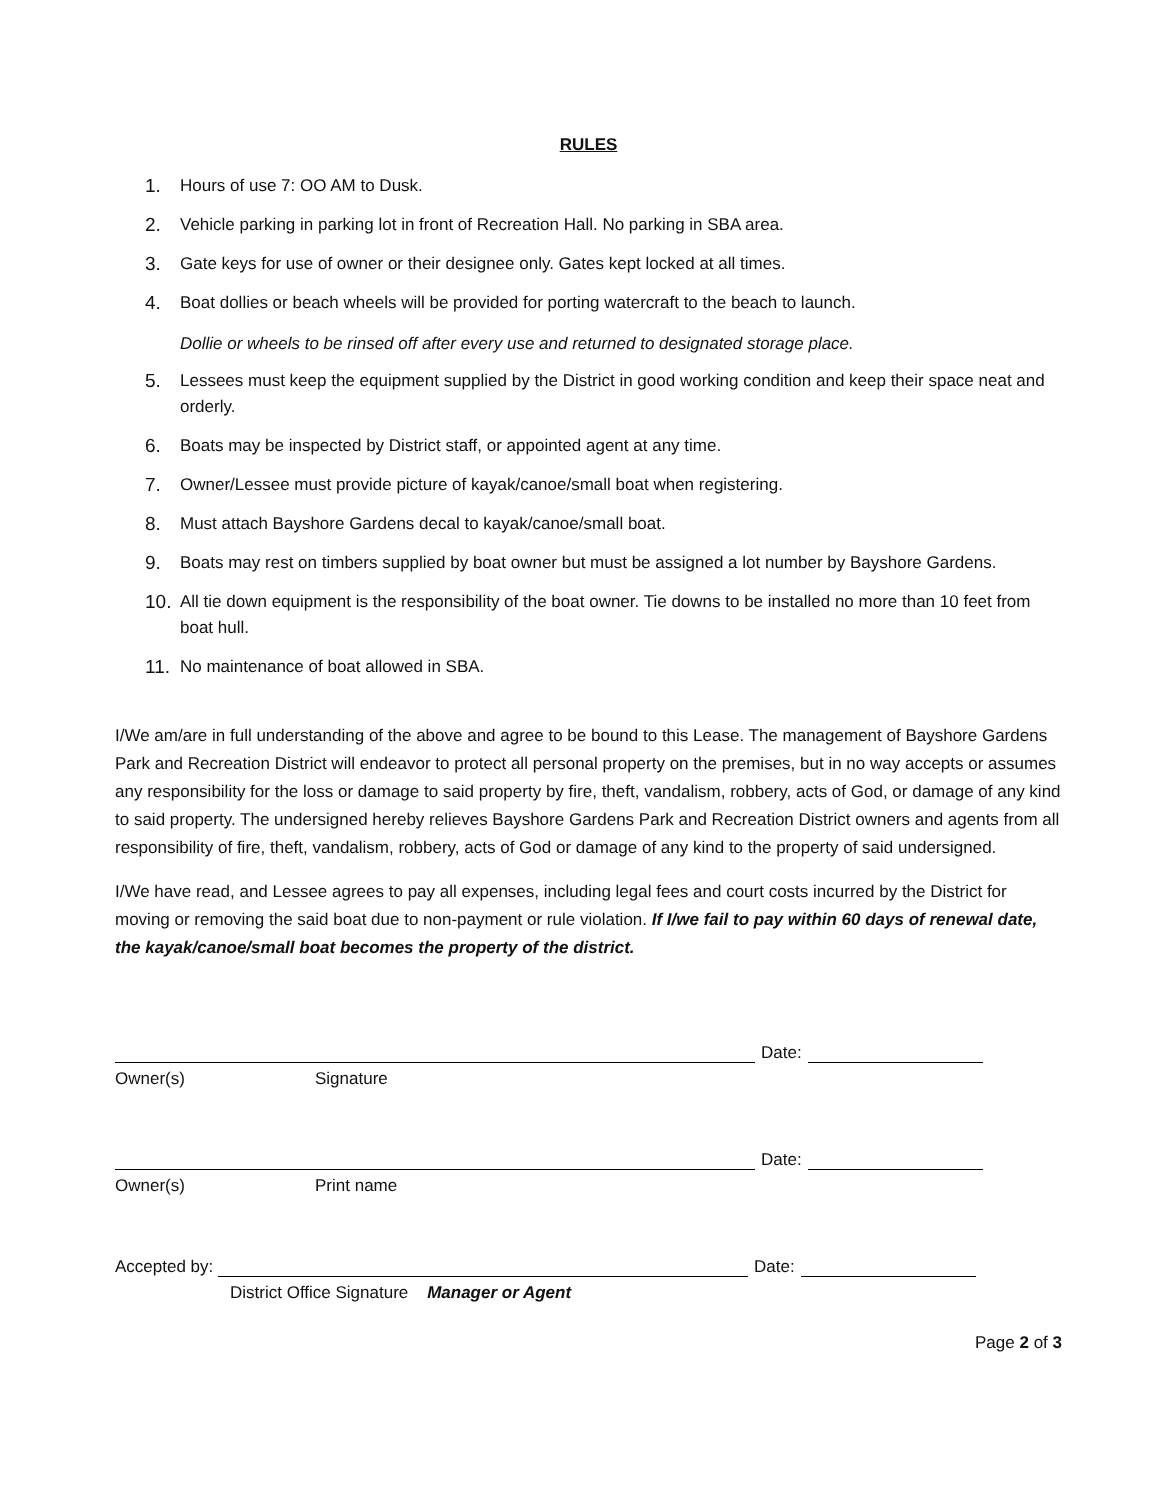RULES
1. Hours of use 7: OO AM to Dusk.
2. Vehicle parking in parking lot in front of Recreation Hall. No parking in SBA area.
3. Gate keys for use of owner or their designee only. Gates kept locked at all times.
4. Boat dollies or beach wheels will be provided for porting watercraft to the beach to launch.
Dollie or wheels to be rinsed off after every use and returned to designated storage place.
5. Lessees must keep the equipment supplied by the District in good working condition and keep their space neat and orderly.
6. Boats may be inspected by District staff, or appointed agent at any time.
7. Owner/Lessee must provide picture of kayak/canoe/small boat when registering.
8. Must attach Bayshore Gardens decal to kayak/canoe/small boat.
9. Boats may rest on timbers supplied by boat owner but must be assigned a lot number by Bayshore Gardens.
10. All tie down equipment is the responsibility of the boat owner. Tie downs to be installed no more than 10 feet from boat hull.
11. No maintenance of boat allowed in SBA.
I/We am/are in full understanding of the above and agree to be bound to this Lease. The management of Bayshore Gardens Park and Recreation District will endeavor to protect all personal property on the premises, but in no way accepts or assumes any responsibility for the loss or damage to said property by fire, theft, vandalism, robbery, acts of God, or damage of any kind to said property. The undersigned hereby relieves Bayshore Gardens Park and Recreation District owners and agents from all responsibility of fire, theft, vandalism, robbery, acts of God or damage of any kind to the property of said undersigned.
I/We have read, and Lessee agrees to pay all expenses, including legal fees and court costs incurred by the District for moving or removing the said boat due to non-payment or rule violation. If I/we fail to pay within 60 days of renewal date, the kayak/canoe/small boat becomes the property of the district.
Date:
Owner(s) Signature
Date:
Owner(s) Print name
Accepted by:
Date:
District Office Signature Manager or Agent
Page 2 of 3